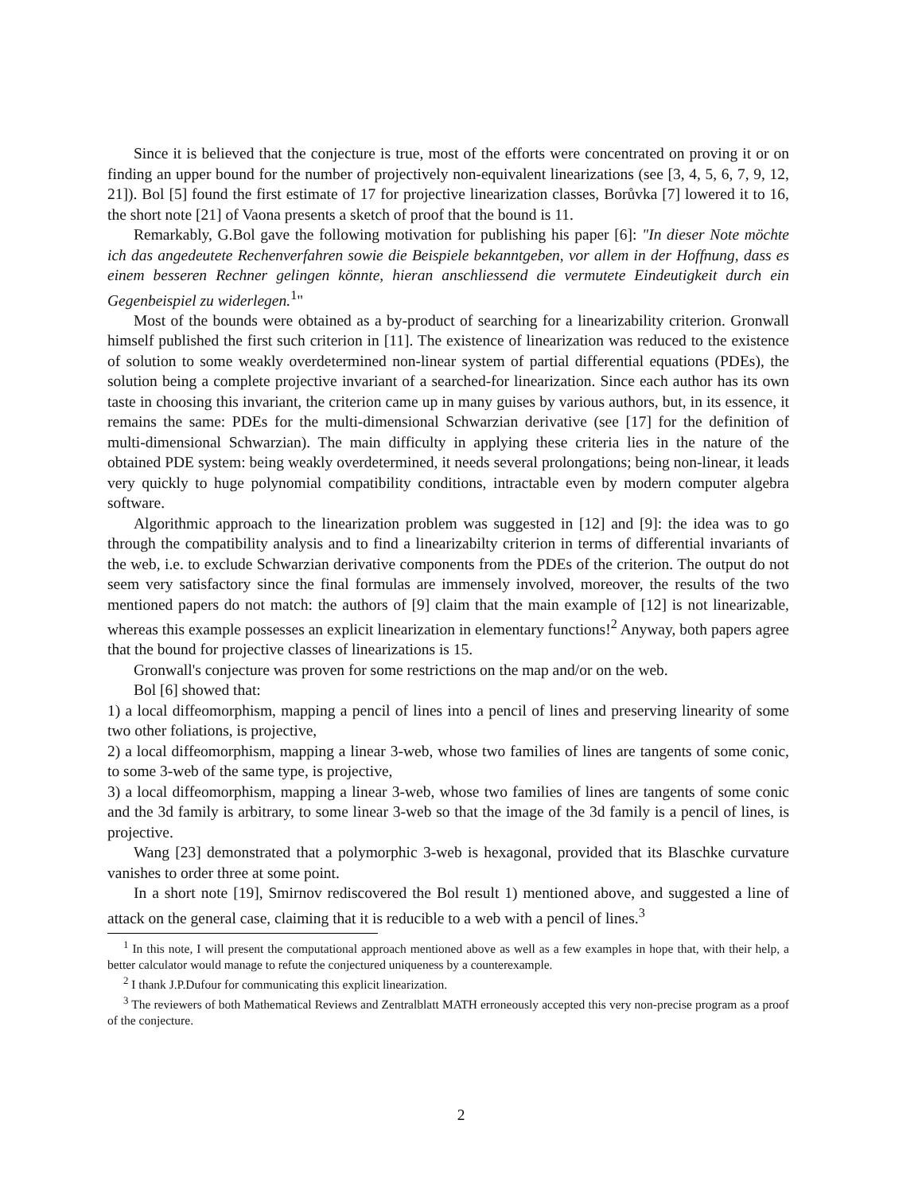Since it is believed that the conjecture is true, most of the efforts were concentrated on proving it or on finding an upper bound for the number of projectively non-equivalent linearizations (see [3, 4, 5, 6, 7, 9, 12, 21]). Bol [5] found the first estimate of 17 for projective linearization classes, Borůvka [7] lowered it to 16, the short note [21] of Vaona presents a sketch of proof that the bound is 11.
Remarkably, G.Bol gave the following motivation for publishing his paper [6]: "In dieser Note möchte ich das angedeutete Rechenverfahren sowie die Beispiele bekanntgeben, vor allem in der Hoffnung, dass es einem besseren Rechner gelingen könnte, hieran anschliessend die vermutete Eindeutigkeit durch ein Gegenbeispiel zu widerlegen.<sup>1</sup>"
Most of the bounds were obtained as a by-product of searching for a linearizability criterion. Gronwall himself published the first such criterion in [11]. The existence of linearization was reduced to the existence of solution to some weakly overdetermined non-linear system of partial differential equations (PDEs), the solution being a complete projective invariant of a searched-for linearization. Since each author has its own taste in choosing this invariant, the criterion came up in many guises by various authors, but, in its essence, it remains the same: PDEs for the multi-dimensional Schwarzian derivative (see [17] for the definition of multi-dimensional Schwarzian). The main difficulty in applying these criteria lies in the nature of the obtained PDE system: being weakly overdetermined, it needs several prolongations; being non-linear, it leads very quickly to huge polynomial compatibility conditions, intractable even by modern computer algebra software.
Algorithmic approach to the linearization problem was suggested in [12] and [9]: the idea was to go through the compatibility analysis and to find a linearizabilty criterion in terms of differential invariants of the web, i.e. to exclude Schwarzian derivative components from the PDEs of the criterion. The output do not seem very satisfactory since the final formulas are immensely involved, moreover, the results of the two mentioned papers do not match: the authors of [9] claim that the main example of [12] is not linearizable, whereas this example possesses an explicit linearization in elementary functions!<sup>2</sup> Anyway, both papers agree that the bound for projective classes of linearizations is 15.
Gronwall's conjecture was proven for some restrictions on the map and/or on the web.
Bol [6] showed that:
1) a local diffeomorphism, mapping a pencil of lines into a pencil of lines and preserving linearity of some two other foliations, is projective,
2) a local diffeomorphism, mapping a linear 3-web, whose two families of lines are tangents of some conic, to some 3-web of the same type, is projective,
3) a local diffeomorphism, mapping a linear 3-web, whose two families of lines are tangents of some conic and the 3d family is arbitrary, to some linear 3-web so that the image of the 3d family is a pencil of lines, is projective.
Wang [23] demonstrated that a polymorphic 3-web is hexagonal, provided that its Blaschke curvature vanishes to order three at some point.
In a short note [19], Smirnov rediscovered the Bol result 1) mentioned above, and suggested a line of attack on the general case, claiming that it is reducible to a web with a pencil of lines.<sup>3</sup>
<sup>1</sup> In this note, I will present the computational approach mentioned above as well as a few examples in hope that, with their help, a better calculator would manage to refute the conjectured uniqueness by a counterexample.
<sup>2</sup> I thank J.P.Dufour for communicating this explicit linearization.
<sup>3</sup> The reviewers of both Mathematical Reviews and Zentralblatt MATH erroneously accepted this very non-precise program as a proof of the conjecture.
2